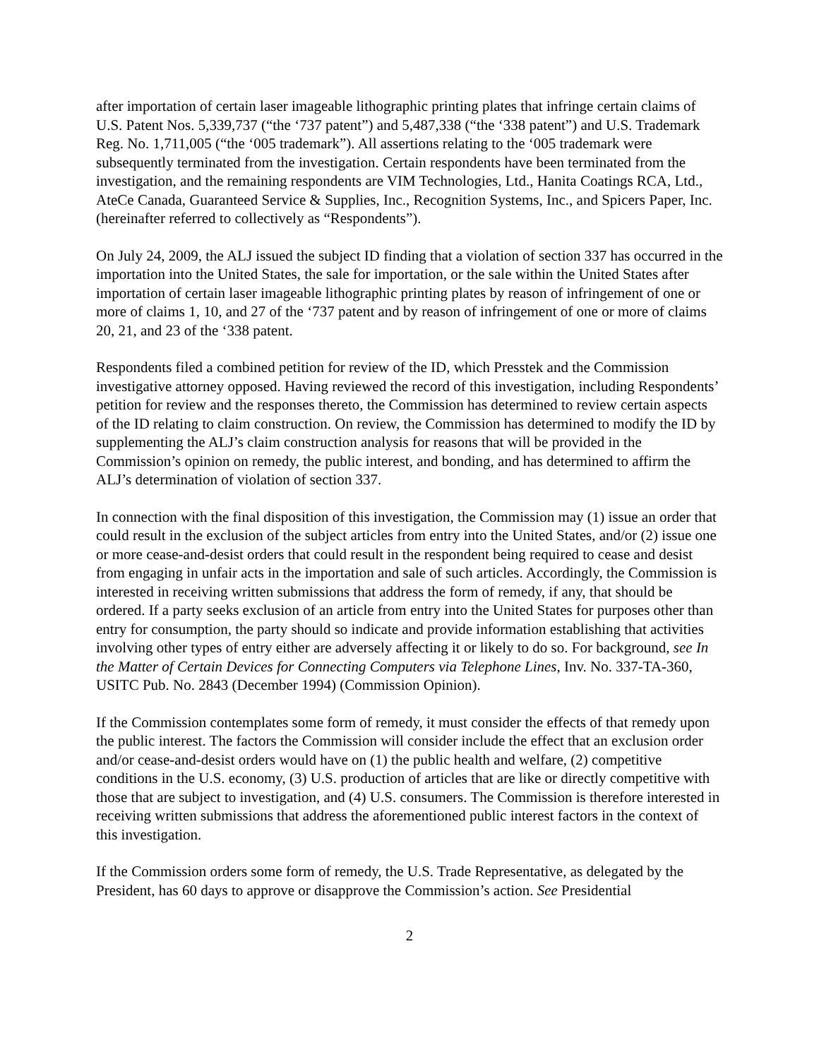after importation of certain laser imageable lithographic printing plates that infringe certain claims of U.S. Patent Nos. 5,339,737 (“the ‘737 patent”) and 5,487,338 (“the ‘338 patent”) and U.S. Trademark Reg. No. 1,711,005 (“the ‘005 trademark”). All assertions relating to the ‘005 trademark were subsequently terminated from the investigation. Certain respondents have been terminated from the investigation, and the remaining respondents are VIM Technologies, Ltd., Hanita Coatings RCA, Ltd., AteCe Canada, Guaranteed Service & Supplies, Inc., Recognition Systems, Inc., and Spicers Paper, Inc. (hereinafter referred to collectively as “Respondents”).
On July 24, 2009, the ALJ issued the subject ID finding that a violation of section 337 has occurred in the importation into the United States, the sale for importation, or the sale within the United States after importation of certain laser imageable lithographic printing plates by reason of infringement of one or more of claims 1, 10, and 27 of the ‘737 patent and by reason of infringement of one or more of claims 20, 21, and 23 of the ‘338 patent.
Respondents filed a combined petition for review of the ID, which Presstek and the Commission investigative attorney opposed. Having reviewed the record of this investigation, including Respondents’ petition for review and the responses thereto, the Commission has determined to review certain aspects of the ID relating to claim construction. On review, the Commission has determined to modify the ID by supplementing the ALJ’s claim construction analysis for reasons that will be provided in the Commission’s opinion on remedy, the public interest, and bonding, and has determined to affirm the ALJ’s determination of violation of section 337.
In connection with the final disposition of this investigation, the Commission may (1) issue an order that could result in the exclusion of the subject articles from entry into the United States, and/or (2) issue one or more cease-and-desist orders that could result in the respondent being required to cease and desist from engaging in unfair acts in the importation and sale of such articles. Accordingly, the Commission is interested in receiving written submissions that address the form of remedy, if any, that should be ordered. If a party seeks exclusion of an article from entry into the United States for purposes other than entry for consumption, the party should so indicate and provide information establishing that activities involving other types of entry either are adversely affecting it or likely to do so. For background, see In the Matter of Certain Devices for Connecting Computers via Telephone Lines, Inv. No. 337-TA-360, USITC Pub. No. 2843 (December 1994) (Commission Opinion).
If the Commission contemplates some form of remedy, it must consider the effects of that remedy upon the public interest. The factors the Commission will consider include the effect that an exclusion order and/or cease-and-desist orders would have on (1) the public health and welfare, (2) competitive conditions in the U.S. economy, (3) U.S. production of articles that are like or directly competitive with those that are subject to investigation, and (4) U.S. consumers. The Commission is therefore interested in receiving written submissions that address the aforementioned public interest factors in the context of this investigation.
If the Commission orders some form of remedy, the U.S. Trade Representative, as delegated by the President, has 60 days to approve or disapprove the Commission’s action. See Presidential
2